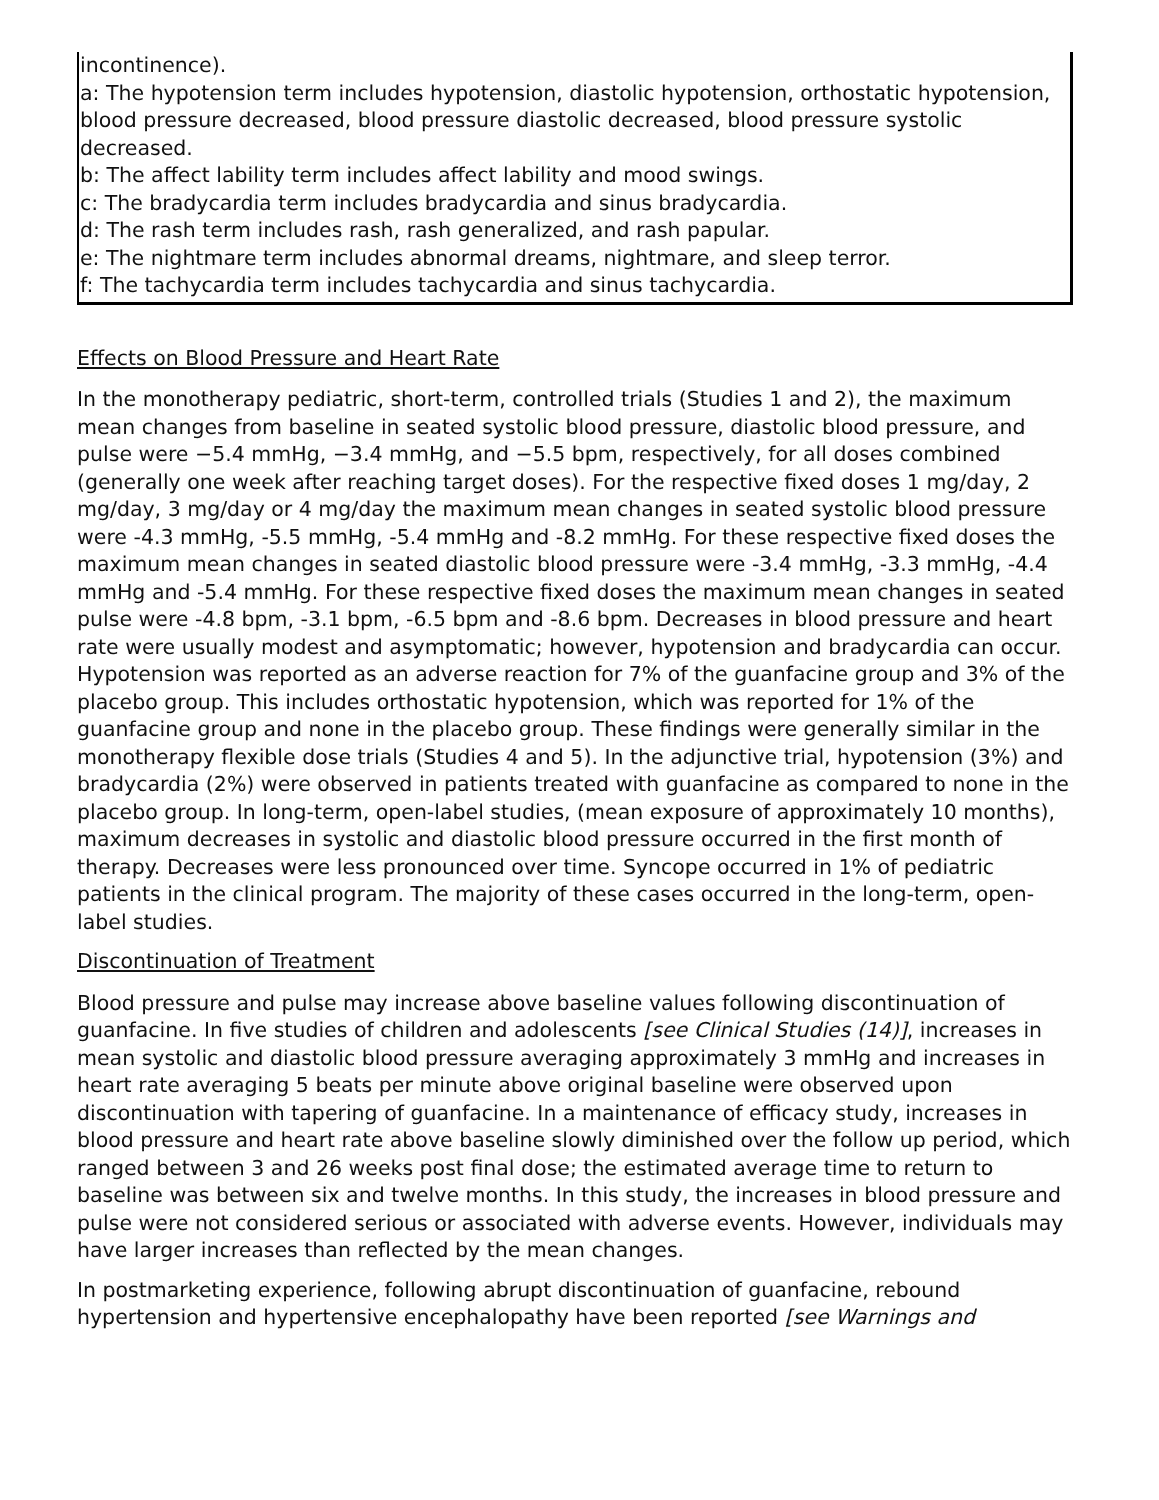| incontinence). a: The hypotension term includes hypotension, diastolic hypotension, orthostatic hypotension, blood pressure decreased, blood pressure diastolic decreased, blood pressure systolic decreased. b: The affect lability term includes affect lability and mood swings. c: The bradycardia term includes bradycardia and sinus bradycardia. d: The rash term includes rash, rash generalized, and rash papular. e: The nightmare term includes abnormal dreams, nightmare, and sleep terror. f: The tachycardia term includes tachycardia and sinus tachycardia. |
Effects on Blood Pressure and Heart Rate
In the monotherapy pediatric, short-term, controlled trials (Studies 1 and 2), the maximum mean changes from baseline in seated systolic blood pressure, diastolic blood pressure, and pulse were −5.4 mmHg, −3.4 mmHg, and −5.5 bpm, respectively, for all doses combined (generally one week after reaching target doses). For the respective fixed doses 1 mg/day, 2 mg/day, 3 mg/day or 4 mg/day the maximum mean changes in seated systolic blood pressure were -4.3 mmHg, -5.5 mmHg, -5.4 mmHg and -8.2 mmHg. For these respective fixed doses the maximum mean changes in seated diastolic blood pressure were -3.4 mmHg, -3.3 mmHg, -4.4 mmHg and -5.4 mmHg. For these respective fixed doses the maximum mean changes in seated pulse were -4.8 bpm, -3.1 bpm, -6.5 bpm and -8.6 bpm. Decreases in blood pressure and heart rate were usually modest and asymptomatic; however, hypotension and bradycardia can occur. Hypotension was reported as an adverse reaction for 7% of the guanfacine group and 3% of the placebo group. This includes orthostatic hypotension, which was reported for 1% of the guanfacine group and none in the placebo group. These findings were generally similar in the monotherapy flexible dose trials (Studies 4 and 5). In the adjunctive trial, hypotension (3%) and bradycardia (2%) were observed in patients treated with guanfacine as compared to none in the placebo group. In long-term, open-label studies, (mean exposure of approximately 10 months), maximum decreases in systolic and diastolic blood pressure occurred in the first month of therapy. Decreases were less pronounced over time. Syncope occurred in 1% of pediatric patients in the clinical program. The majority of these cases occurred in the long-term, open-label studies.
Discontinuation of Treatment
Blood pressure and pulse may increase above baseline values following discontinuation of guanfacine. In five studies of children and adolescents [see Clinical Studies (14)], increases in mean systolic and diastolic blood pressure averaging approximately 3 mmHg and increases in heart rate averaging 5 beats per minute above original baseline were observed upon discontinuation with tapering of guanfacine. In a maintenance of efficacy study, increases in blood pressure and heart rate above baseline slowly diminished over the follow up period, which ranged between 3 and 26 weeks post final dose; the estimated average time to return to baseline was between six and twelve months. In this study, the increases in blood pressure and pulse were not considered serious or associated with adverse events. However, individuals may have larger increases than reflected by the mean changes.
In postmarketing experience, following abrupt discontinuation of guanfacine, rebound hypertension and hypertensive encephalopathy have been reported [see Warnings and